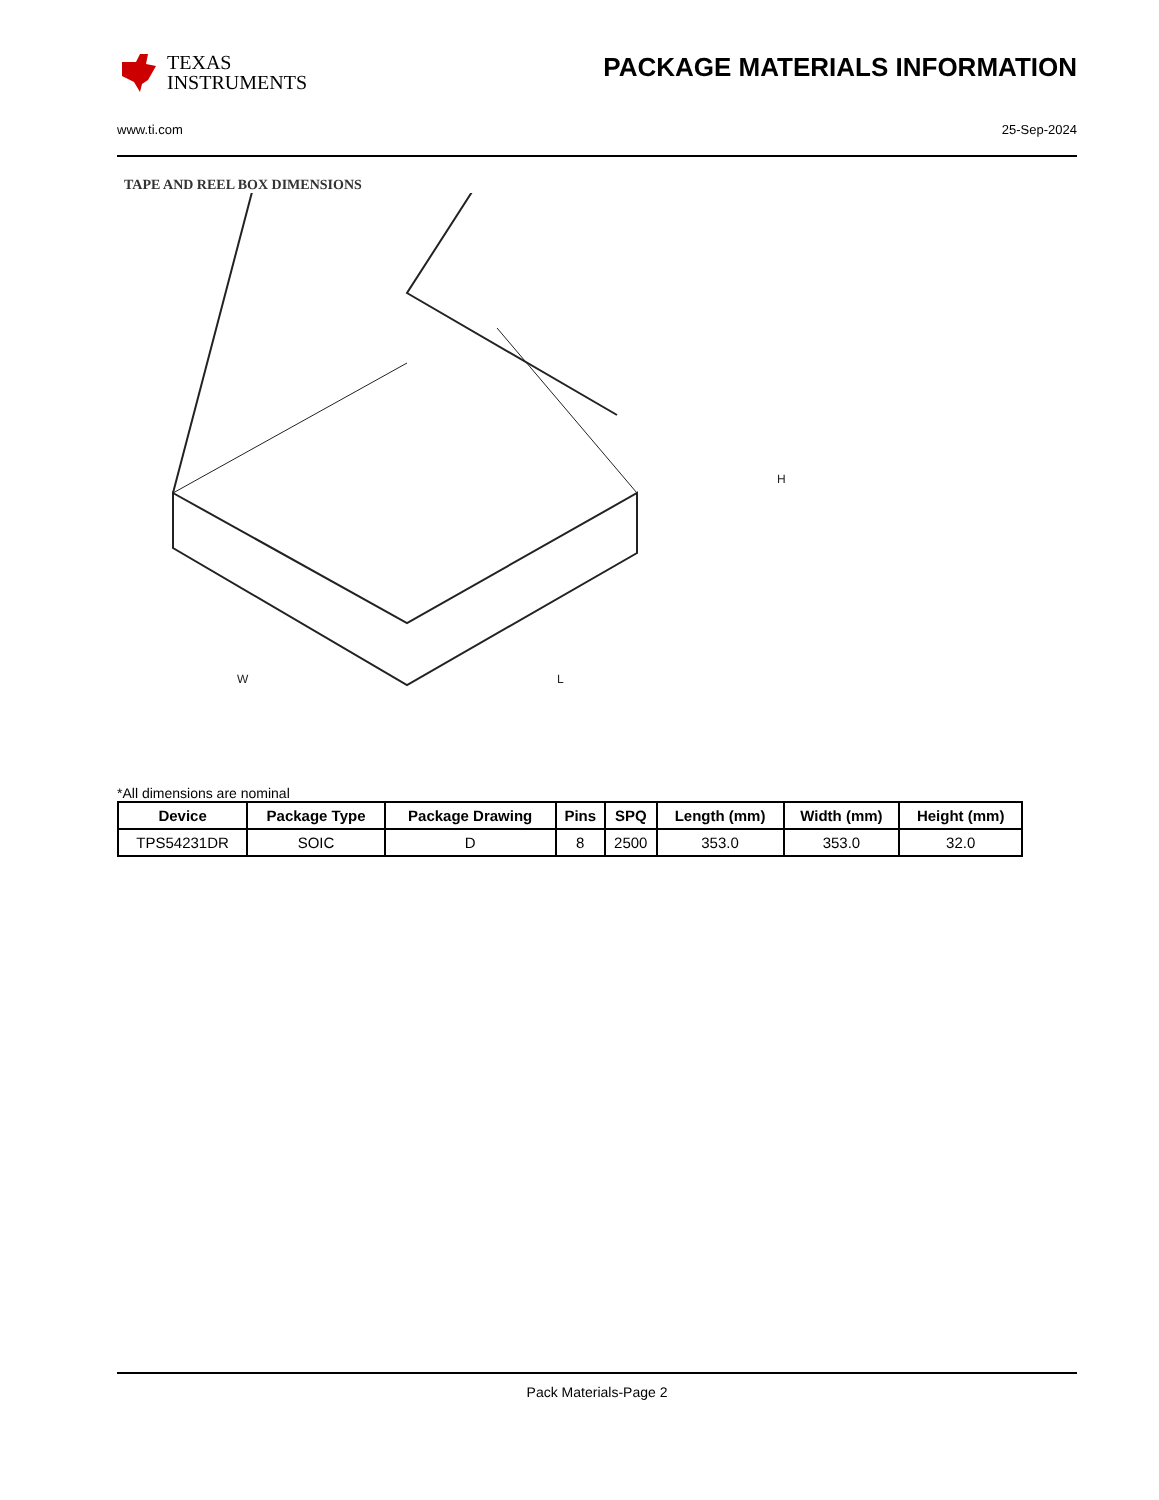TEXAS
INSTRUMENTS
PACKAGE MATERIALS INFORMATION
www.ti.com 25-Sep-2024
TAPE AND REEL BOX DIMENSIONS
H
W
L
*All dimensions are nominal
| Device | Package Type | Package Drawing | Pins | SPQ | Length (mm) | Width (mm) | Height (mm) |
| --- | --- | --- | --- | --- | --- | --- | --- |
| TPS54231DR | SOIC | D | 8 | 2500 | 353.0 | 353.0 | 32.0 |
Pack Materials-Page 2